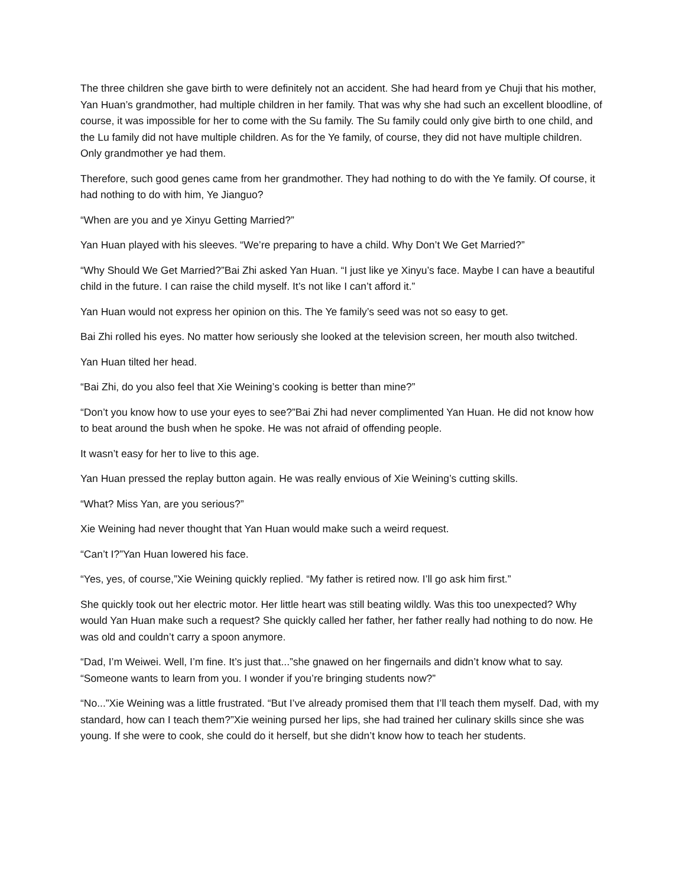The three children she gave birth to were definitely not an accident. She had heard from ye Chuji that his mother, Yan Huan’s grandmother, had multiple children in her family. That was why she had such an excellent bloodline, of course, it was impossible for her to come with the Su family. The Su family could only give birth to one child, and the Lu family did not have multiple children. As for the Ye family, of course, they did not have multiple children. Only grandmother ye had them.
Therefore, such good genes came from her grandmother. They had nothing to do with the Ye family. Of course, it had nothing to do with him, Ye Jianguo?
“When are you and ye Xinyu Getting Married?”
Yan Huan played with his sleeves. “We’re preparing to have a child. Why Don’t We Get Married?”
“Why Should We Get Married?”Bai Zhi asked Yan Huan. “I just like ye Xinyu’s face. Maybe I can have a beautiful child in the future. I can raise the child myself. It’s not like I can’t afford it.”
Yan Huan would not express her opinion on this. The Ye family’s seed was not so easy to get.
Bai Zhi rolled his eyes. No matter how seriously she looked at the television screen, her mouth also twitched.
Yan Huan tilted her head.
“Bai Zhi, do you also feel that Xie Weining’s cooking is better than mine?”
“Don’t you know how to use your eyes to see?”Bai Zhi had never complimented Yan Huan. He did not know how to beat around the bush when he spoke. He was not afraid of offending people.
It wasn’t easy for her to live to this age.
Yan Huan pressed the replay button again. He was really envious of Xie Weining’s cutting skills.
“What? Miss Yan, are you serious?”
Xie Weining had never thought that Yan Huan would make such a weird request.
“Can’t I?”Yan Huan lowered his face.
“Yes, yes, of course,”Xie Weining quickly replied. “My father is retired now. I’ll go ask him first.”
She quickly took out her electric motor. Her little heart was still beating wildly. Was this too unexpected? Why would Yan Huan make such a request? She quickly called her father, her father really had nothing to do now. He was old and couldn’t carry a spoon anymore.
“Dad, I’m Weiwei. Well, I’m fine. It’s just that...”she gnawed on her fingernails and didn’t know what to say. “Someone wants to learn from you. I wonder if you’re bringing students now?”
“No...”Xie Weining was a little frustrated. “But I’ve already promised them that I’ll teach them myself. Dad, with my standard, how can I teach them?”Xie weining pursed her lips, she had trained her culinary skills since she was young. If she were to cook, she could do it herself, but she didn’t know how to teach her students.